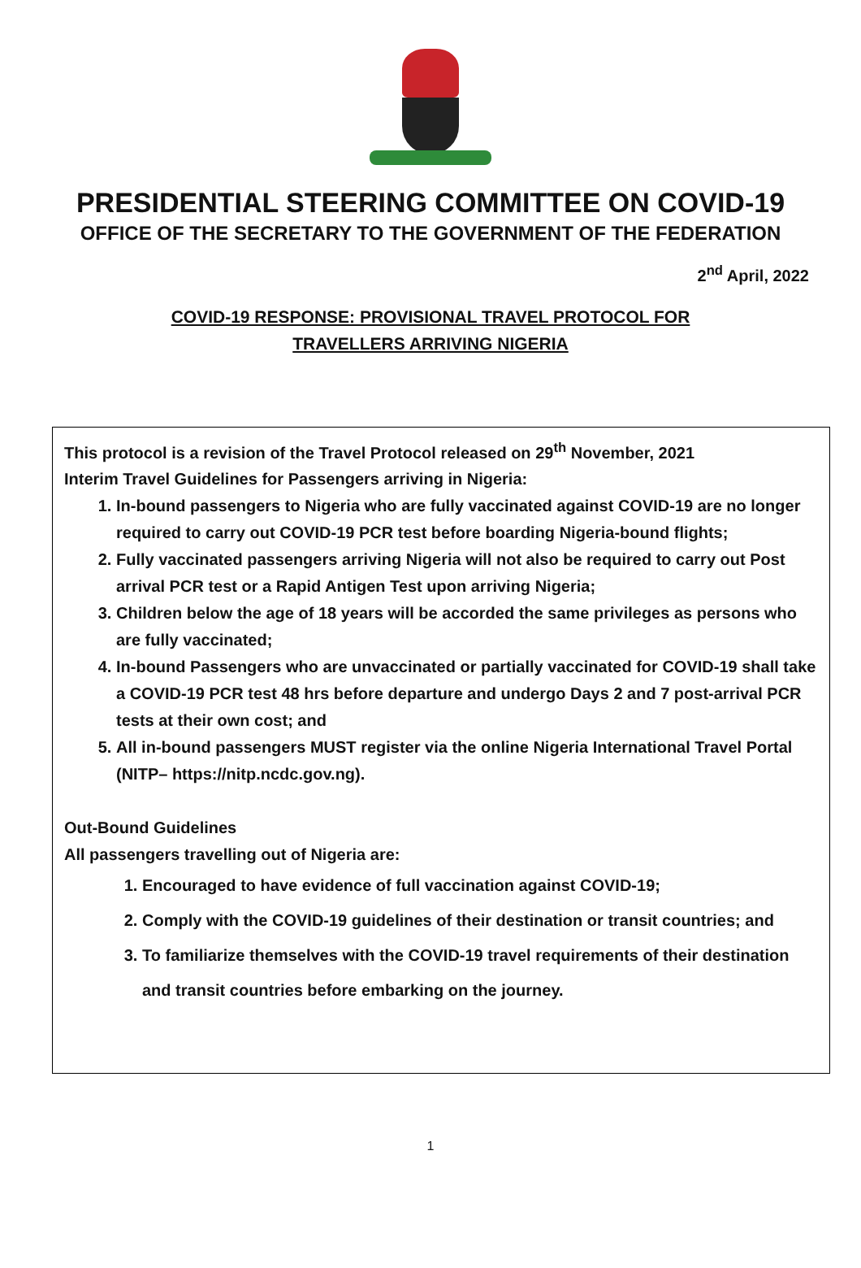PRESIDENTIAL STEERING COMMITTEE ON COVID-19
OFFICE OF THE SECRETARY TO THE GOVERNMENT OF THE FEDERATION
2<sup>nd</sup> April, 2022
COVID-19 RESPONSE: PROVISIONAL TRAVEL PROTOCOL FOR
TRAVELLERS ARRIVING NIGERIA
This protocol is a revision of the Travel Protocol released on 29<sup>th</sup> November, 2021
Interim Travel Guidelines for Passengers arriving in Nigeria:
1. In-bound passengers to Nigeria who are fully vaccinated against COVID-19 are no longer required to carry out COVID-19 PCR test before boarding Nigeria-bound flights;
2. Fully vaccinated passengers arriving Nigeria will not also be required to carry out Post arrival PCR test or a Rapid Antigen Test upon arriving Nigeria;
3. Children below the age of 18 years will be accorded the same privileges as persons who are fully vaccinated;
4. In-bound Passengers who are unvaccinated or partially vaccinated for COVID-19 shall take a COVID-19 PCR test 48 hrs before departure and undergo Days 2 and 7 post-arrival PCR tests at their own cost; and
5. All in-bound passengers MUST register via the online Nigeria International Travel Portal (NITP– https://nitp.ncdc.gov.ng).
Out-Bound Guidelines
All passengers travelling out of Nigeria are:
1. Encouraged to have evidence of full vaccination against COVID-19;
2. Comply with the COVID-19 guidelines of their destination or transit countries; and
3. To familiarize themselves with the COVID-19 travel requirements of their destination and transit countries before embarking on the journey.
1